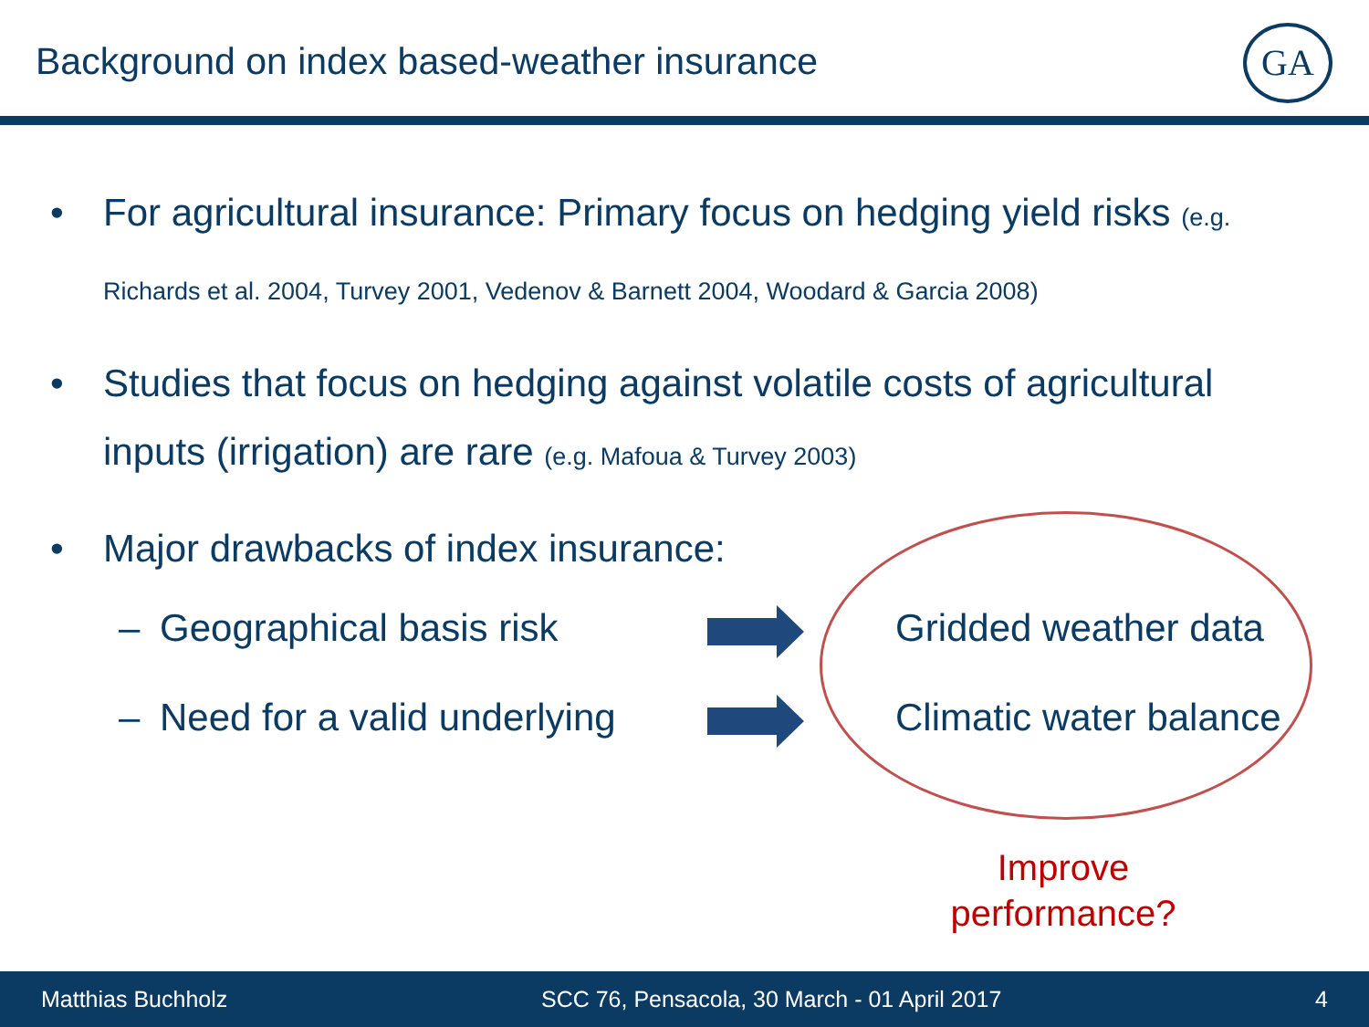Background on index based-weather insurance
GA
• For agricultural insurance: Primary focus on hedging yield risks (e.g. Richards et al. 2004, Turvey 2001, Vedenov & Barnett 2004, Woodard & Garcia 2008)
• Studies that focus on hedging against volatile costs of agricultural inputs (irrigation) are rare (e.g. Mafoua & Turvey 2003)
• Major drawbacks of index insurance:
– Geographical basis risk
Gridded weather data
– Need for a valid underlying
Climatic water balance
Improve performance?
Matthias Buchholz SCC 76, Pensacola, 30 March - 01 April 2017 4